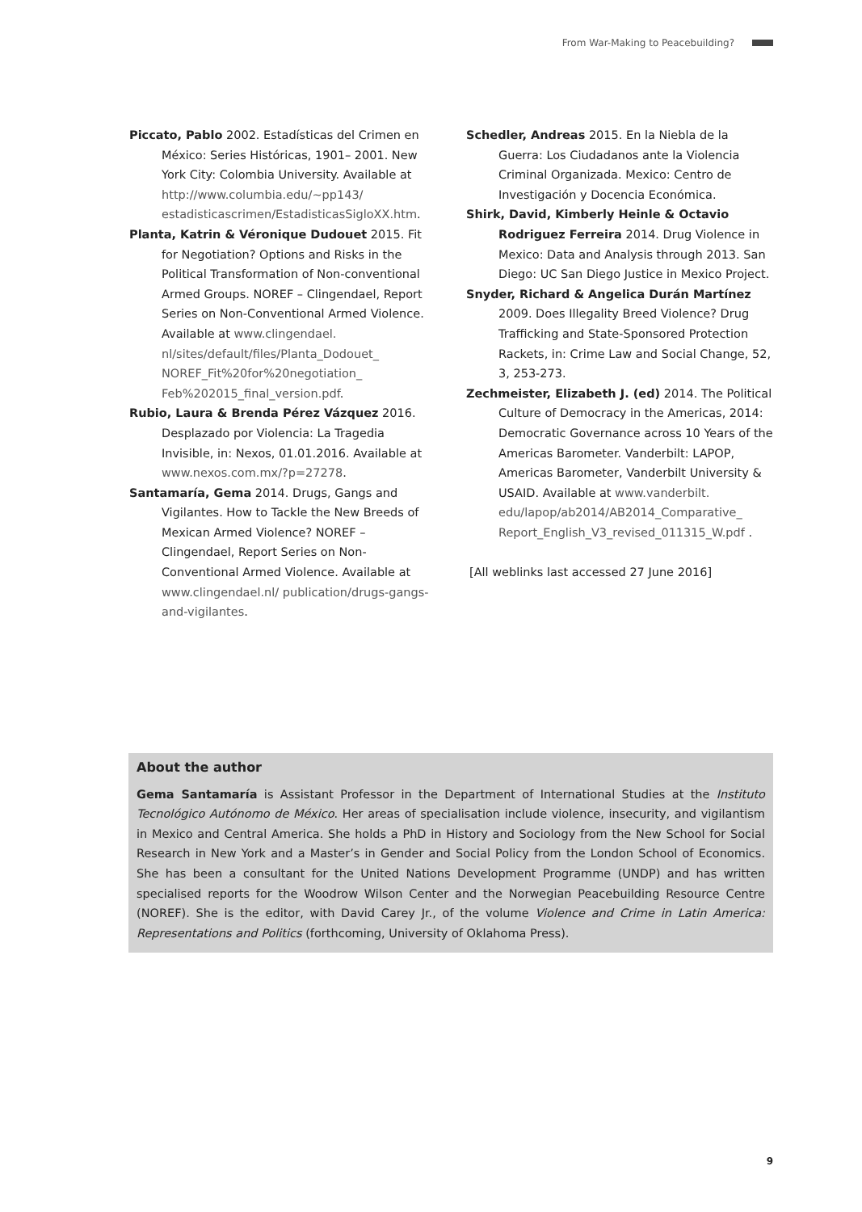From War-Making to Peacebuilding?
Piccato, Pablo 2002. Estadísticas del Crimen en México: Series Históricas, 1901– 2001. New York City: Colombia University. Available at http://www.columbia.edu/~pp143/ estadisticascrimen/EstadisticasSigloXX.htm.
Planta, Katrin & Véronique Dudouet 2015. Fit for Negotiation? Options and Risks in the Political Transformation of Non-conventional Armed Groups. NOREF – Clingendael, Report Series on Non-Conventional Armed Violence. Available at www.clingendael. nl/sites/default/files/Planta_Dodouet_ NOREF_Fit%20for%20negotiation_ Feb%202015_final_version.pdf.
Rubio, Laura & Brenda Pérez Vázquez 2016. Desplazado por Violencia: La Tragedia Invisible, in: Nexos, 01.01.2016. Available at www.nexos.com.mx/?p=27278.
Santamaría, Gema 2014. Drugs, Gangs and Vigilantes. How to Tackle the New Breeds of Mexican Armed Violence? NOREF – Clingendael, Report Series on Non-Conventional Armed Violence. Available at www.clingendael.nl/ publication/drugs-gangs-and-vigilantes.
Schedler, Andreas 2015. En la Niebla de la Guerra: Los Ciudadanos ante la Violencia Criminal Organizada. Mexico: Centro de Investigación y Docencia Económica.
Shirk, David, Kimberly Heinle & Octavio Rodriguez Ferreira 2014. Drug Violence in Mexico: Data and Analysis through 2013. San Diego: UC San Diego Justice in Mexico Project.
Snyder, Richard & Angelica Durán Martínez 2009. Does Illegality Breed Violence? Drug Trafficking and State-Sponsored Protection Rackets, in: Crime Law and Social Change, 52, 3, 253-273.
Zechmeister, Elizabeth J. (ed) 2014. The Political Culture of Democracy in the Americas, 2014: Democratic Governance across 10 Years of the Americas Barometer. Vanderbilt: LAPOP, Americas Barometer, Vanderbilt University & USAID. Available at www.vanderbilt. edu/lapop/ab2014/AB2014_Comparative_ Report_English_V3_revised_011315_W.pdf .
[All weblinks last accessed 27 June 2016]
About the author
Gema Santamaría is Assistant Professor in the Department of International Studies at the Instituto Tecnológico Autónomo de México. Her areas of specialisation include violence, insecurity, and vigilantism in Mexico and Central America. She holds a PhD in History and Sociology from the New School for Social Research in New York and a Master’s in Gender and Social Policy from the London School of Economics. She has been a consultant for the United Nations Development Programme (UNDP) and has written specialised reports for the Woodrow Wilson Center and the Norwegian Peacebuilding Resource Centre (NOREF). She is the editor, with David Carey Jr., of the volume Violence and Crime in Latin America: Representations and Politics (forthcoming, University of Oklahoma Press).
9